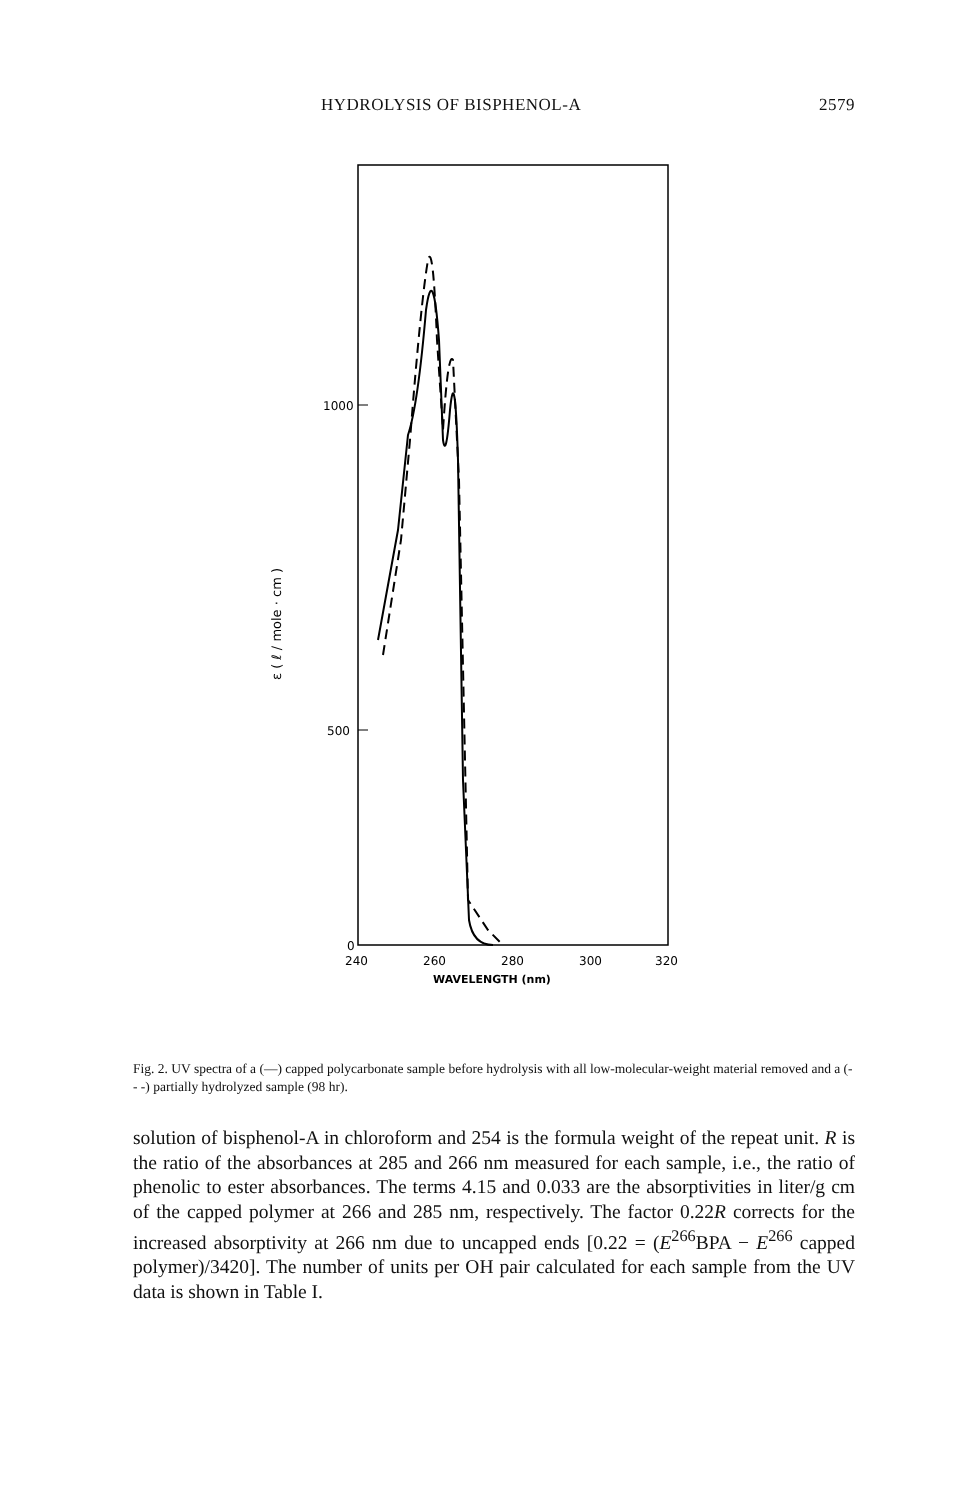HYDROLYSIS OF BISPHENOL-A 2579
1000
500
0
ε ( ℓ / mole · cm )
240
260
280
300
320
WAVELENGTH (nm)
Fig. 2. UV spectra of a (—) capped polycarbonate sample before hydrolysis with all low-molecular-weight material removed and a (- - -) partially hydrolyzed sample (98 hr).
solution of bisphenol-A in chloroform and 254 is the formula weight of the repeat unit. R is the ratio of the absorbances at 285 and 266 nm measured for each sample, i.e., the ratio of phenolic to ester absorbances. The terms 4.15 and 0.033 are the absorptivities in liter/g cm of the capped polymer at 266 and 285 nm, respectively. The factor 0.22R corrects for the increased absorptivity at 266 nm due to uncapped ends [0.22 = (E<sup>266</sup>BPA − E<sup>266</sup> capped polymer)/3420]. The number of units per OH pair calculated for each sample from the UV data is shown in Table I.